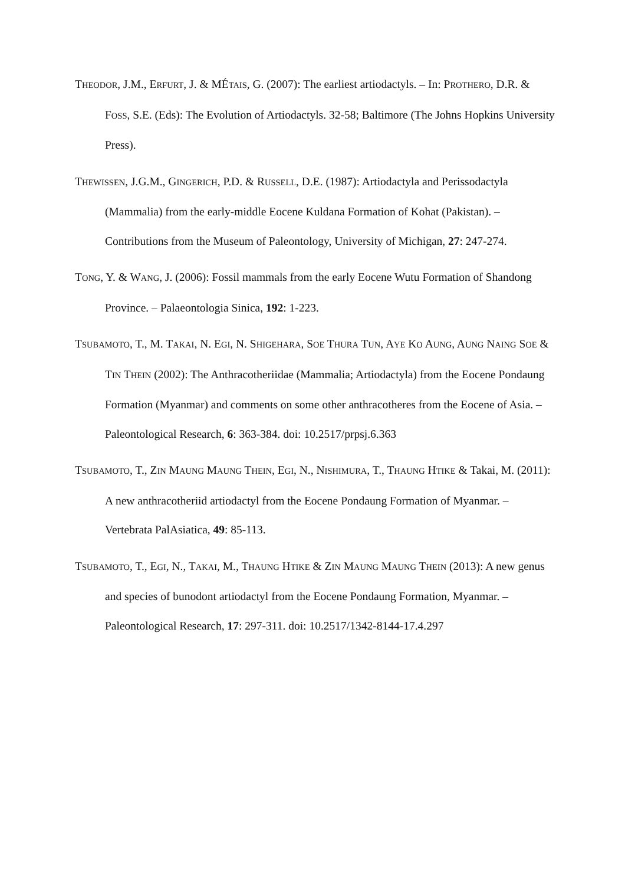THEODOR, J.M., ERFURT, J. & MÉTAIS, G. (2007): The earliest artiodactyls. – In: PROTHERO, D.R. & FOSS, S.E. (Eds): The Evolution of Artiodactyls. 32-58; Baltimore (The Johns Hopkins University Press).
THEWISSEN, J.G.M., GINGERICH, P.D. & RUSSELL, D.E. (1987): Artiodactyla and Perissodactyla (Mammalia) from the early-middle Eocene Kuldana Formation of Kohat (Pakistan). – Contributions from the Museum of Paleontology, University of Michigan, 27: 247-274.
TONG, Y. & WANG, J. (2006): Fossil mammals from the early Eocene Wutu Formation of Shandong Province. – Palaeontologia Sinica, 192: 1-223.
TSUBAMOTO, T., M. TAKAI, N. EGI, N. SHIGEHARA, SOE THURA TUN, AYE KO AUNG, AUNG NAING SOE & TIN THEIN (2002): The Anthracotheriidae (Mammalia; Artiodactyla) from the Eocene Pondaung Formation (Myanmar) and comments on some other anthracotheres from the Eocene of Asia. – Paleontological Research, 6: 363-384. doi: 10.2517/prpsj.6.363
TSUBAMOTO, T., ZIN MAUNG MAUNG THEIN, EGI, N., NISHIMURA, T., THAUNG HTIKE & Takai, M. (2011): A new anthracotheriid artiodactyl from the Eocene Pondaung Formation of Myanmar. – Vertebrata PalAsiatica, 49: 85-113.
TSUBAMOTO, T., EGI, N., TAKAI, M., THAUNG HTIKE & ZIN MAUNG MAUNG THEIN (2013): A new genus and species of bunodont artiodactyl from the Eocene Pondaung Formation, Myanmar. – Paleontological Research, 17: 297-311. doi: 10.2517/1342-8144-17.4.297